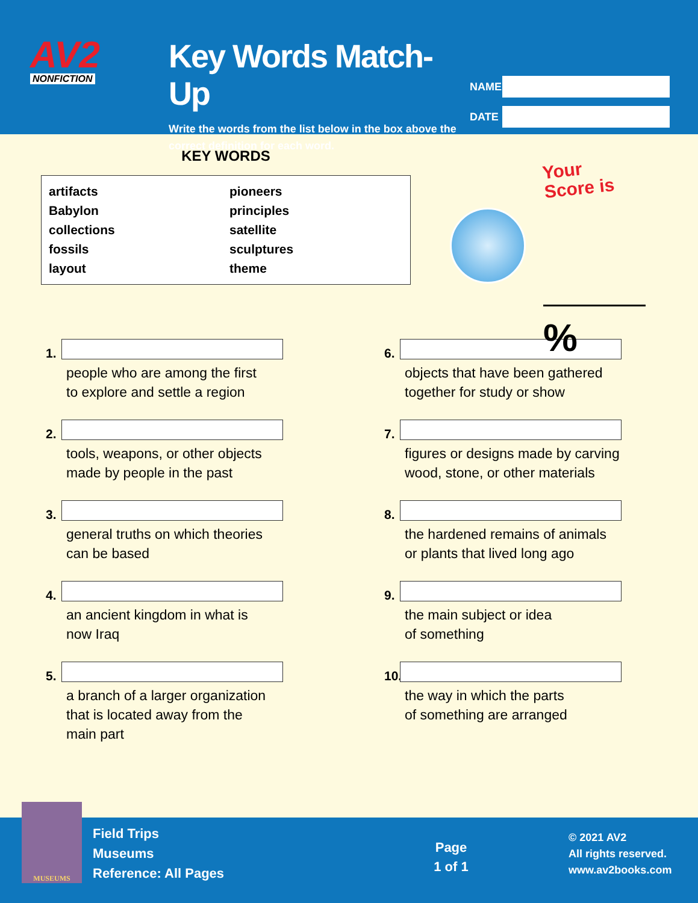AV2
NONFICTION
Key Words Match-Up
Write the words from the list below in the box above the correct definition for each word.
NAME
DATE
KEY WORDS
artifacts
Babylon
collections
fossils
layout
pioneers
principles
satellite
sculptures
theme
Your
Score is
%
1.
people who are among the first
to explore and settle a region
6.
objects that have been gathered
together for study or show
2.
tools, weapons, or other objects
made by people in the past
7.
figures or designs made by carving
wood, stone, or other materials
3.
general truths on which theories
can be based
8.
the hardened remains of animals
or plants that lived long ago
4.
an ancient kingdom in what is
now Iraq
9.
the main subject or idea
of something
5.
a branch of a larger organization
that is located away from the
main part
10.
the way in which the parts
of something are arranged
MUSEUMS
Field Trips
Museums
Reference: All Pages
Page
1 of 1
© 2021 AV2
All rights reserved.
www.av2books.com